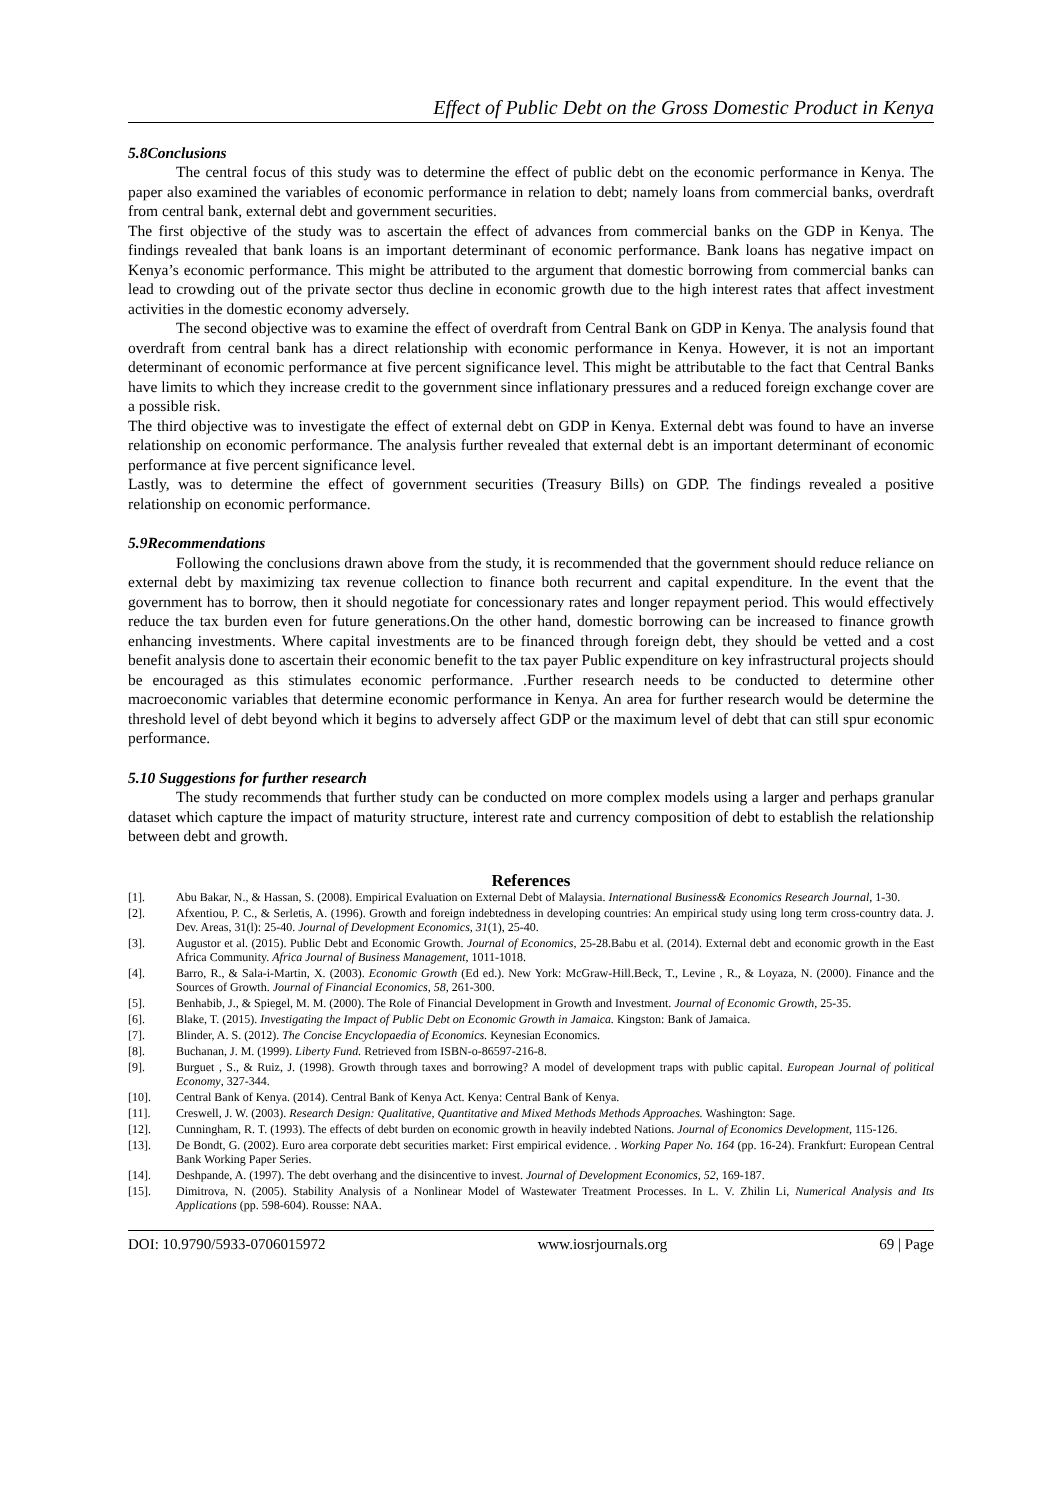Effect of Public Debt on the Gross Domestic Product in Kenya
5.8Conclusions
The central focus of this study was to determine the effect of public debt on the economic performance in Kenya. The paper also examined the variables of economic performance in relation to debt; namely loans from commercial banks, overdraft from central bank, external debt and government securities.
The first objective of the study was to ascertain the effect of advances from commercial banks on the GDP in Kenya. The findings revealed that bank loans is an important determinant of economic performance. Bank loans has negative impact on Kenya’s economic performance. This might be attributed to the argument that domestic borrowing from commercial banks can lead to crowding out of the private sector thus decline in economic growth due to the high interest rates that affect investment activities in the domestic economy adversely.
The second objective was to examine the effect of overdraft from Central Bank on GDP in Kenya. The analysis found that overdraft from central bank has a direct relationship with economic performance in Kenya. However, it is not an important determinant of economic performance at five percent significance level. This might be attributable to the fact that Central Banks have limits to which they increase credit to the government since inflationary pressures and a reduced foreign exchange cover are a possible risk.
The third objective was to investigate the effect of external debt on GDP in Kenya. External debt was found to have an inverse relationship on economic performance. The analysis further revealed that external debt is an important determinant of economic performance at five percent significance level.
Lastly, was to determine the effect of government securities (Treasury Bills) on GDP. The findings revealed a positive relationship on economic performance.
5.9Recommendations
Following the conclusions drawn above from the study, it is recommended that the government should reduce reliance on external debt by maximizing tax revenue collection to finance both recurrent and capital expenditure. In the event that the government has to borrow, then it should negotiate for concessionary rates and longer repayment period. This would effectively reduce the tax burden even for future generations.On the other hand, domestic borrowing can be increased to finance growth enhancing investments. Where capital investments are to be financed through foreign debt, they should be vetted and a cost benefit analysis done to ascertain their economic benefit to the tax payer Public expenditure on key infrastructural projects should be encouraged as this stimulates economic performance. .Further research needs to be conducted to determine other macroeconomic variables that determine economic performance in Kenya. An area for further research would be determine the threshold level of debt beyond which it begins to adversely affect GDP or the maximum level of debt that can still spur economic performance.
5.10 Suggestions for further research
The study recommends that further study can be conducted on more complex models using a larger and perhaps granular dataset which capture the impact of maturity structure, interest rate and currency composition of debt to establish the relationship between debt and growth.
References
[1]. Abu Bakar, N., & Hassan, S. (2008). Empirical Evaluation on External Debt of Malaysia. International Business& Economics Research Journal, 1-30.
[2]. Afxentiou, P. C., & Serletis, A. (1996). Growth and foreign indebtedness in developing countries: An empirical study using long term cross-country data. J. Dev. Areas, 31(l): 25-40. Journal of Development Economics, 31(1), 25-40.
[3]. Augustor et al. (2015). Public Debt and Economic Growth. Journal of Economics, 25-28.Babu et al. (2014). External debt and economic growth in the East Africa Community. Africa Journal of Business Management, 1011-1018.
[4]. Barro, R., & Sala-i-Martin, X. (2003). Economic Growth (Ed ed.). New York: McGraw-Hill.Beck, T., Levine , R., & Loyaza, N. (2000). Finance and the Sources of Growth. Journal of Financial Economics, 58, 261-300.
[5]. Benhabib, J., & Spiegel, M. M. (2000). The Role of Financial Development in Growth and Investment. Journal of Economic Growth, 25-35.
[6]. Blake, T. (2015). Investigating the Impact of Public Debt on Economic Growth in Jamaica. Kingston: Bank of Jamaica.
[7]. Blinder, A. S. (2012). The Concise Encyclopaedia of Economics. Keynesian Economics.
[8]. Buchanan, J. M. (1999). Liberty Fund. Retrieved from ISBN-o-86597-216-8.
[9]. Burguet , S., & Ruiz, J. (1998). Growth through taxes and borrowing? A model of development traps with public capital. European Journal of political Economy, 327-344.
[10]. Central Bank of Kenya. (2014). Central Bank of Kenya Act. Kenya: Central Bank of Kenya.
[11]. Creswell, J. W. (2003). Research Design: Qualitative, Quantitative and Mixed Methods Methods Approaches. Washington: Sage.
[12]. Cunningham, R. T. (1993). The effects of debt burden on economic growth in heavily indebted Nations. Journal of Economics Development, 115-126.
[13]. De Bondt, G. (2002). Euro area corporate debt securities market: First empirical evidence. . Working Paper No. 164 (pp. 16-24). Frankfurt: European Central Bank Working Paper Series.
[14]. Deshpande, A. (1997). The debt overhang and the disincentive to invest. Journal of Development Economics, 52, 169-187.
[15]. Dimitrova, N. (2005). Stability Analysis of a Nonlinear Model of Wastewater Treatment Processes. In L. V. Zhilin Li, Numerical Analysis and Its Applications (pp. 598-604). Rousse: NAA.
DOI: 10.9790/5933-0706015972 www.iosrjournals.org 69 | Page